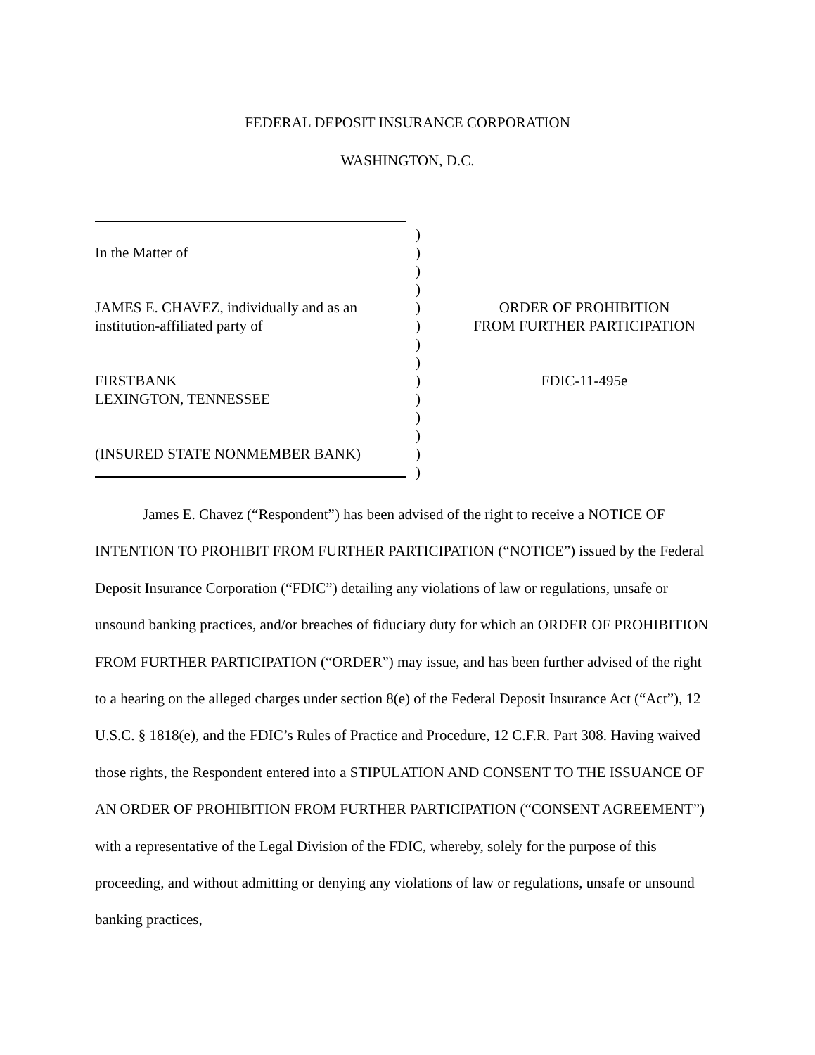FEDERAL DEPOSIT INSURANCE CORPORATION
WASHINGTON, D.C.
)
In the Matter of )
)
)
JAMES E. CHAVEZ, individually and as an
) ORDER OF PROHIBITION
institution-affiliated party of ) FROM FURTHER PARTICIPATION
)
)
FIRSTBANK ) FDIC-11-495e
LEXINGTON, TENNESSEE )
)
)
(INSURED STATE NONMEMBER BANK) )
)
James E. Chavez (“Respondent”) has been advised of the right to receive a NOTICE OF INTENTION TO PROHIBIT FROM FURTHER PARTICIPATION (“NOTICE”) issued by the Federal Deposit Insurance Corporation (“FDIC”) detailing any violations of law or regulations, unsafe or unsound banking practices, and/or breaches of fiduciary duty for which an ORDER OF PROHIBITION FROM FURTHER PARTICIPATION (“ORDER”) may issue, and has been further advised of the right to a hearing on the alleged charges under section 8(e) of the Federal Deposit Insurance Act (“Act”), 12 U.S.C. § 1818(e), and the FDIC’s Rules of Practice and Procedure, 12 C.F.R. Part 308. Having waived those rights, the Respondent entered into a STIPULATION AND CONSENT TO THE ISSUANCE OF AN ORDER OF PROHIBITION FROM FURTHER PARTICIPATION (“CONSENT AGREEMENT”) with a representative of the Legal Division of the FDIC, whereby, solely for the purpose of this proceeding, and without admitting or denying any violations of law or regulations, unsafe or unsound banking practices,